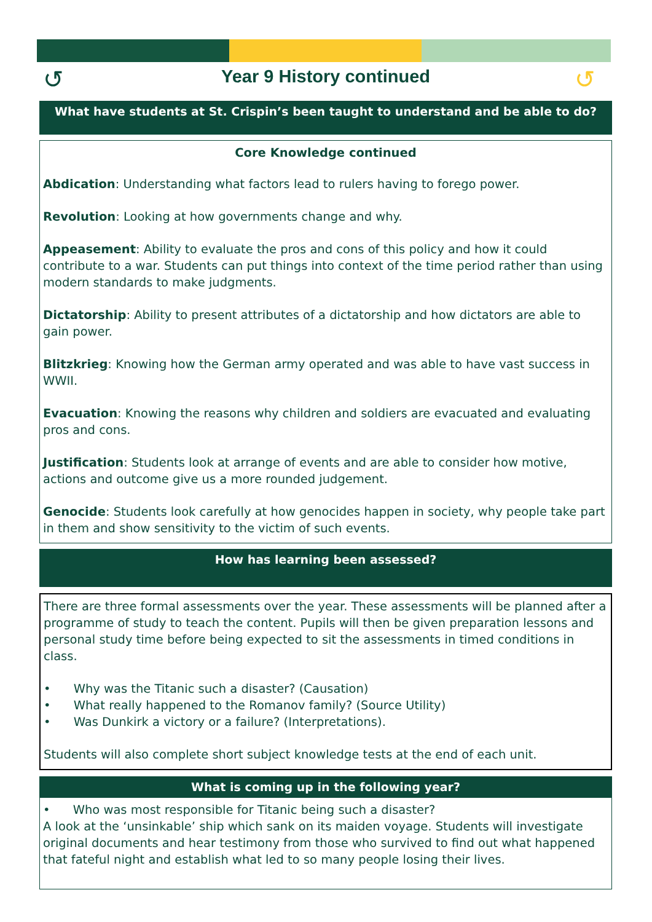↺ ↺
Year 9 History continued
What have students at St. Crispin’s been taught to understand and be able to do?
Core Knowledge continued
Abdication: Understanding what factors lead to rulers having to forego power.
Revolution: Looking at how governments change and why.
Appeasement: Ability to evaluate the pros and cons of this policy and how it could contribute to a war. Students can put things into context of the time period rather than using modern standards to make judgments.
Dictatorship: Ability to present attributes of a dictatorship and how dictators are able to gain power.
Blitzkrieg: Knowing how the German army operated and was able to have vast success in WWII.
Evacuation: Knowing the reasons why children and soldiers are evacuated and evaluating pros and cons.
Justification: Students look at arrange of events and are able to consider how motive, actions and outcome give us a more rounded judgement.
Genocide: Students look carefully at how genocides happen in society, why people take part in them and show sensitivity to the victim of such events.
How has learning been assessed?
There are three formal assessments over the year. These assessments will be planned after a programme of study to teach the content. Pupils will then be given preparation lessons and personal study time before being expected to sit the assessments in timed conditions in class.
• Why was the Titanic such a disaster? (Causation)
• What really happened to the Romanov family? (Source Utility)
• Was Dunkirk a victory or a failure? (Interpretations).
Students will also complete short subject knowledge tests at the end of each unit.
What is coming up in the following year?
• Who was most responsible for Titanic being such a disaster?
A look at the ‘unsinkable’ ship which sank on its maiden voyage. Students will investigate original documents and hear testimony from those who survived to find out what happened that fateful night and establish what led to so many people losing their lives.